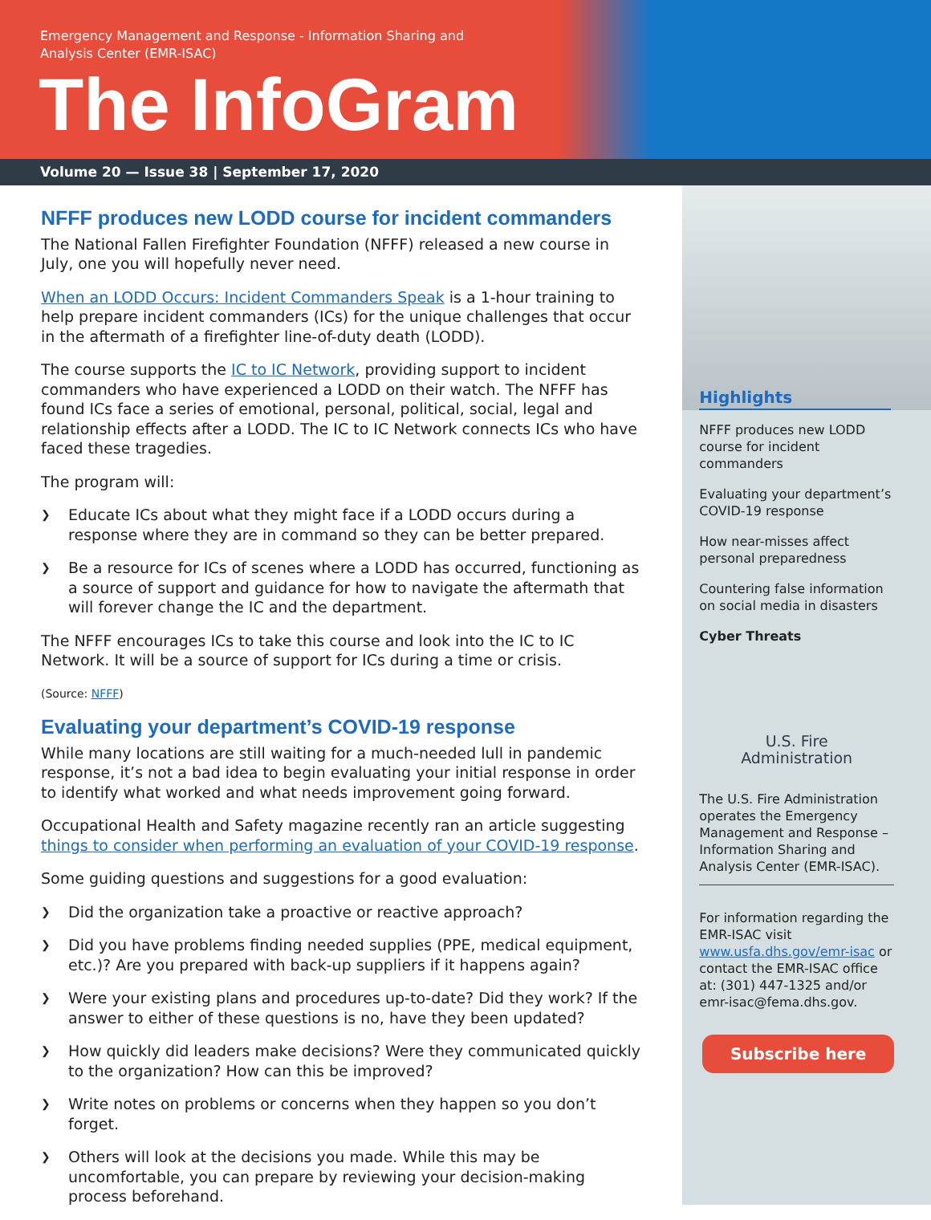Emergency Management and Response - Information Sharing and
Analysis Center (EMR-ISAC)
The InfoGram
Volume 20 — Issue 38 | September 17, 2020
NFFF produces new LODD course for incident commanders
The National Fallen Firefighter Foundation (NFFF) released a new course in July, one you will hopefully never need.
When an LODD Occurs: Incident Commanders Speak is a 1-hour training to help prepare incident commanders (ICs) for the unique challenges that occur in the aftermath of a firefighter line-of-duty death (LODD).
The course supports the IC to IC Network, providing support to incident commanders who have experienced a LODD on their watch. The NFFF has found ICs face a series of emotional, personal, political, social, legal and relationship effects after a LODD. The IC to IC Network connects ICs who have faced these tragedies.
The program will:
❯ Educate ICs about what they might face if a LODD occurs during a response where they are in command so they can be better prepared.
❯ Be a resource for ICs of scenes where a LODD has occurred, functioning as a source of support and guidance for how to navigate the aftermath that will forever change the IC and the department.
The NFFF encourages ICs to take this course and look into the IC to IC Network. It will be a source of support for ICs during a time or crisis.
(Source: NFFF)
Evaluating your department’s COVID-19 response
While many locations are still waiting for a much-needed lull in pandemic response, it’s not a bad idea to begin evaluating your initial response in order to identify what worked and what needs improvement going forward.
Occupational Health and Safety magazine recently ran an article suggesting things to consider when performing an evaluation of your COVID-19 response.
Some guiding questions and suggestions for a good evaluation:
❯ Did the organization take a proactive or reactive approach?
❯ Did you have problems finding needed supplies (PPE, medical equipment, etc.)? Are you prepared with back-up suppliers if it happens again?
❯ Were your existing plans and procedures up-to-date? Did they work? If the answer to either of these questions is no, have they been updated?
❯ How quickly did leaders make decisions? Were they communicated quickly to the organization? How can this be improved?
❯ Write notes on problems or concerns when they happen so you don’t forget.
❯ Others will look at the decisions you made. While this may be uncomfortable, you can prepare by reviewing your decision-making process beforehand.
Highlights
NFFF produces new LODD course for incident commanders
Evaluating your department’s COVID-19 response
How near-misses affect personal preparedness
Countering false information on social media in disasters
Cyber Threats
U.S. Fire
Administration
The U.S. Fire Administration operates the Emergency Management and Response – Information Sharing and Analysis Center (EMR-ISAC).
For information regarding the EMR-ISAC visit www.usfa.dhs.gov/emr-isac or contact the EMR-ISAC office at: (301) 447-1325 and/or emr-isac@fema.dhs.gov.
Subscribe here